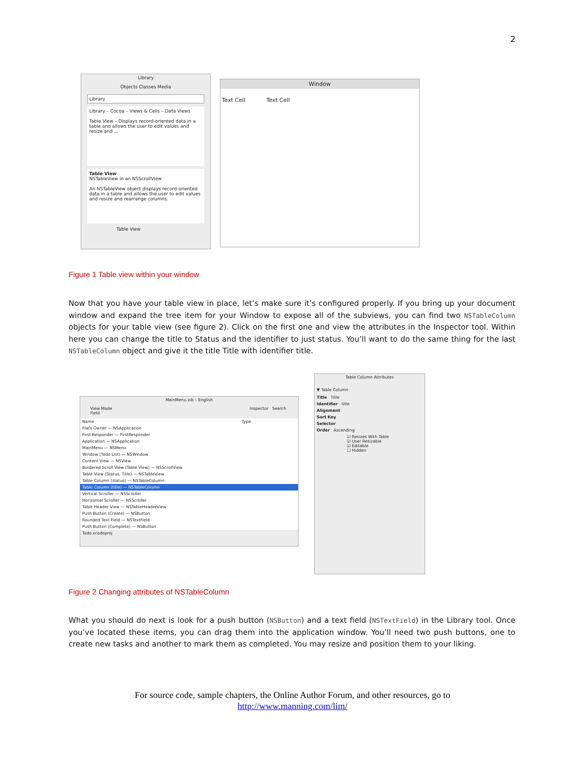2
Library
Objects Classes Media
Library
Library – Cocoa – Views & Cells – Data Views
Table View – Displays record-oriented data in a table and allows the user to edit values and resize and ...
Table View
NSTableView in an NSScrollView
An NSTableView object displays record-oriented data in a table and allows the user to edit values and resize and rearrange columns.
Table View
Window
Text Cell Text Cell
Figure 1 Table view within your window
Now that you have your table view in place, let’s make sure it’s configured properly. If you bring up your document window and expand the tree item for your Window to expose all of the subviews, you can find two NSTableColumn objects for your table view (see figure 2). Click on the first one and view the attributes in the Inspector tool. Within here you can change the title to Status and the identifier to just status. You’ll want to do the same thing for the last NSTableColumn object and give it the title Title with identifier title.
MainMenu.xib – English
View Mode Inspector Search Field
Name Type
File's Owner — NSApplication
First Responder — FirstResponder
Application — NSApplication
MainMenu — NSMenu
Window (Todo List) — NSWindow
Content View — NSView
Bordered Scroll View (Table View) — NSScrollView
Table View (Status, Title) — NSTableView
Table Column (status) — NSTableColumn
Table Column (title) — NSTableColumn
Vertical Scroller — NSScroller
Horizontal Scroller — NSScroller
Table Header View — NSTableHeaderView
Push Button (Create) — NSButton
Rounded Text Field — NSTextField
Push Button (Complete) — NSButton
Todo.xcodeproj
Table Column Attributes
▼ Table Column
Title Title
Identifier title
Alignment
Sort Key
Selector
Order Ascending
☑ Resizes With Table
☑ User Resizable
☑ Editable
☐ Hidden
Figure 2 Changing attributes of NSTableColumn
What you should do next is look for a push button (NSButton) and a text field (NSTextField) in the Library tool. Once you’ve located these items, you can drag them into the application window. You’ll need two push buttons, one to create new tasks and another to mark them as completed. You may resize and position them to your liking.
For source code, sample chapters, the Online Author Forum, and other resources, go to
http://www.manning.com/lim/